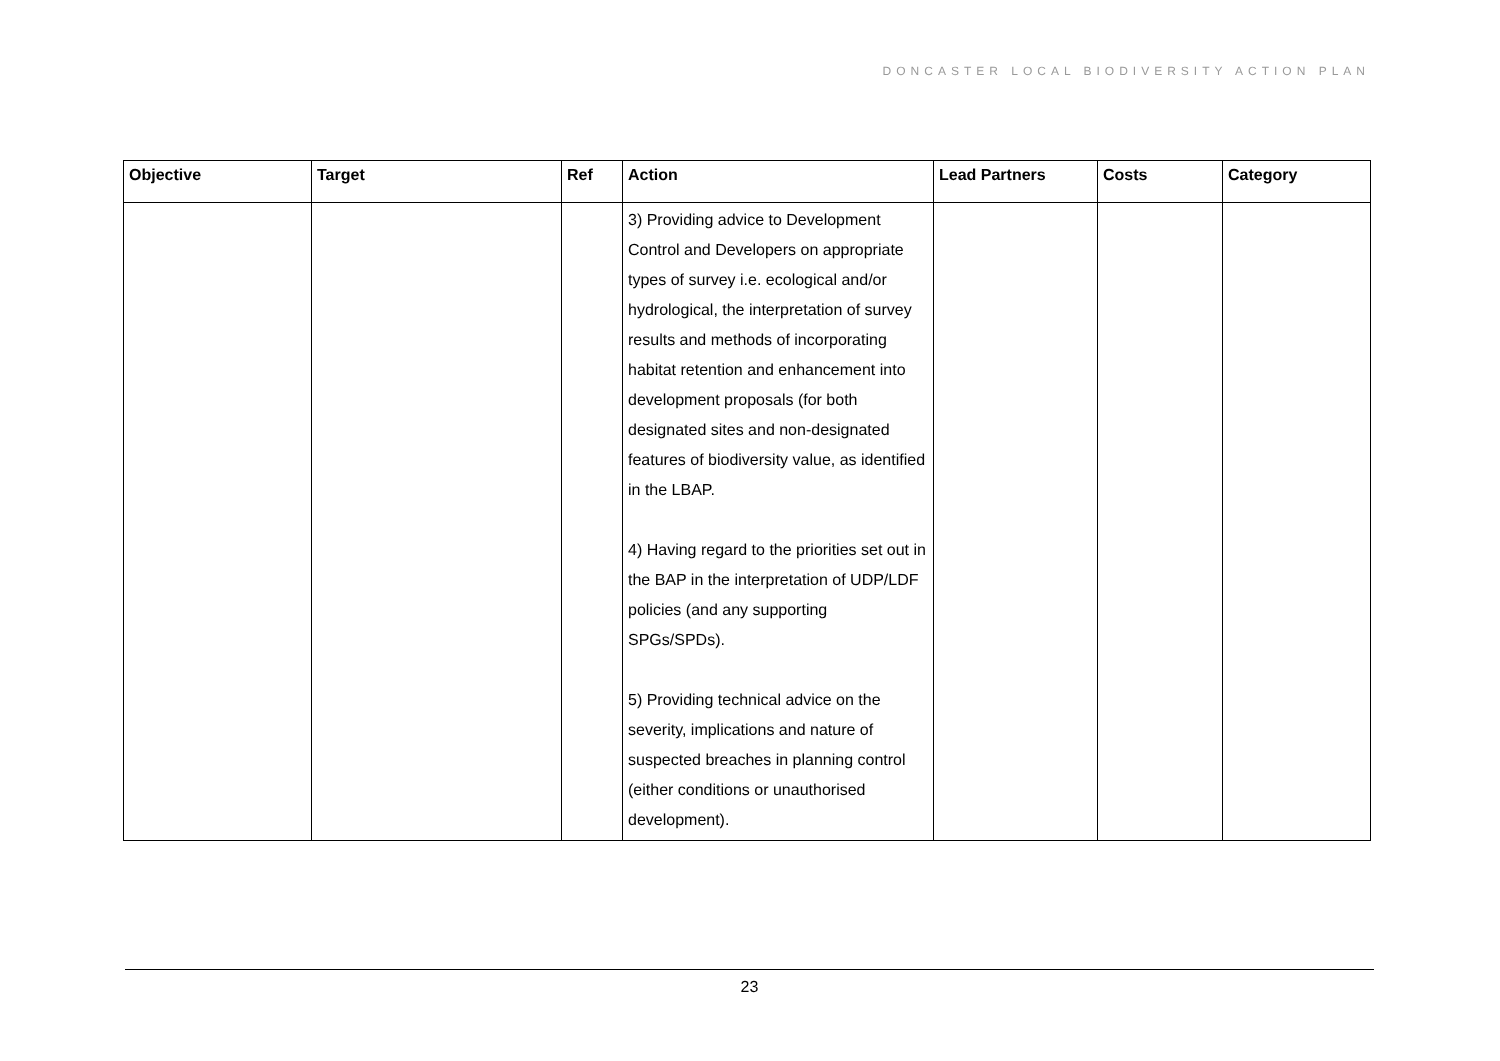DONCASTER LOCAL BIODIVERSITY ACTION PLAN
| Objective | Target | Ref | Action | Lead Partners | Costs | Category |
| --- | --- | --- | --- | --- | --- | --- |
| | | | 3) Providing advice to Development Control and Developers on appropriate types of survey i.e. ecological and/or hydrological, the interpretation of survey results and methods of incorporating habitat retention and enhancement into development proposals (for both designated sites and non-designated features of biodiversity value, as identified in the LBAP. 4) Having regard to the priorities set out in the BAP in the interpretation of UDP/LDF policies (and any supporting SPGs/SPDs). 5) Providing technical advice on the severity, implications and nature of suspected breaches in planning control (either conditions or unauthorised development). | | | |
23